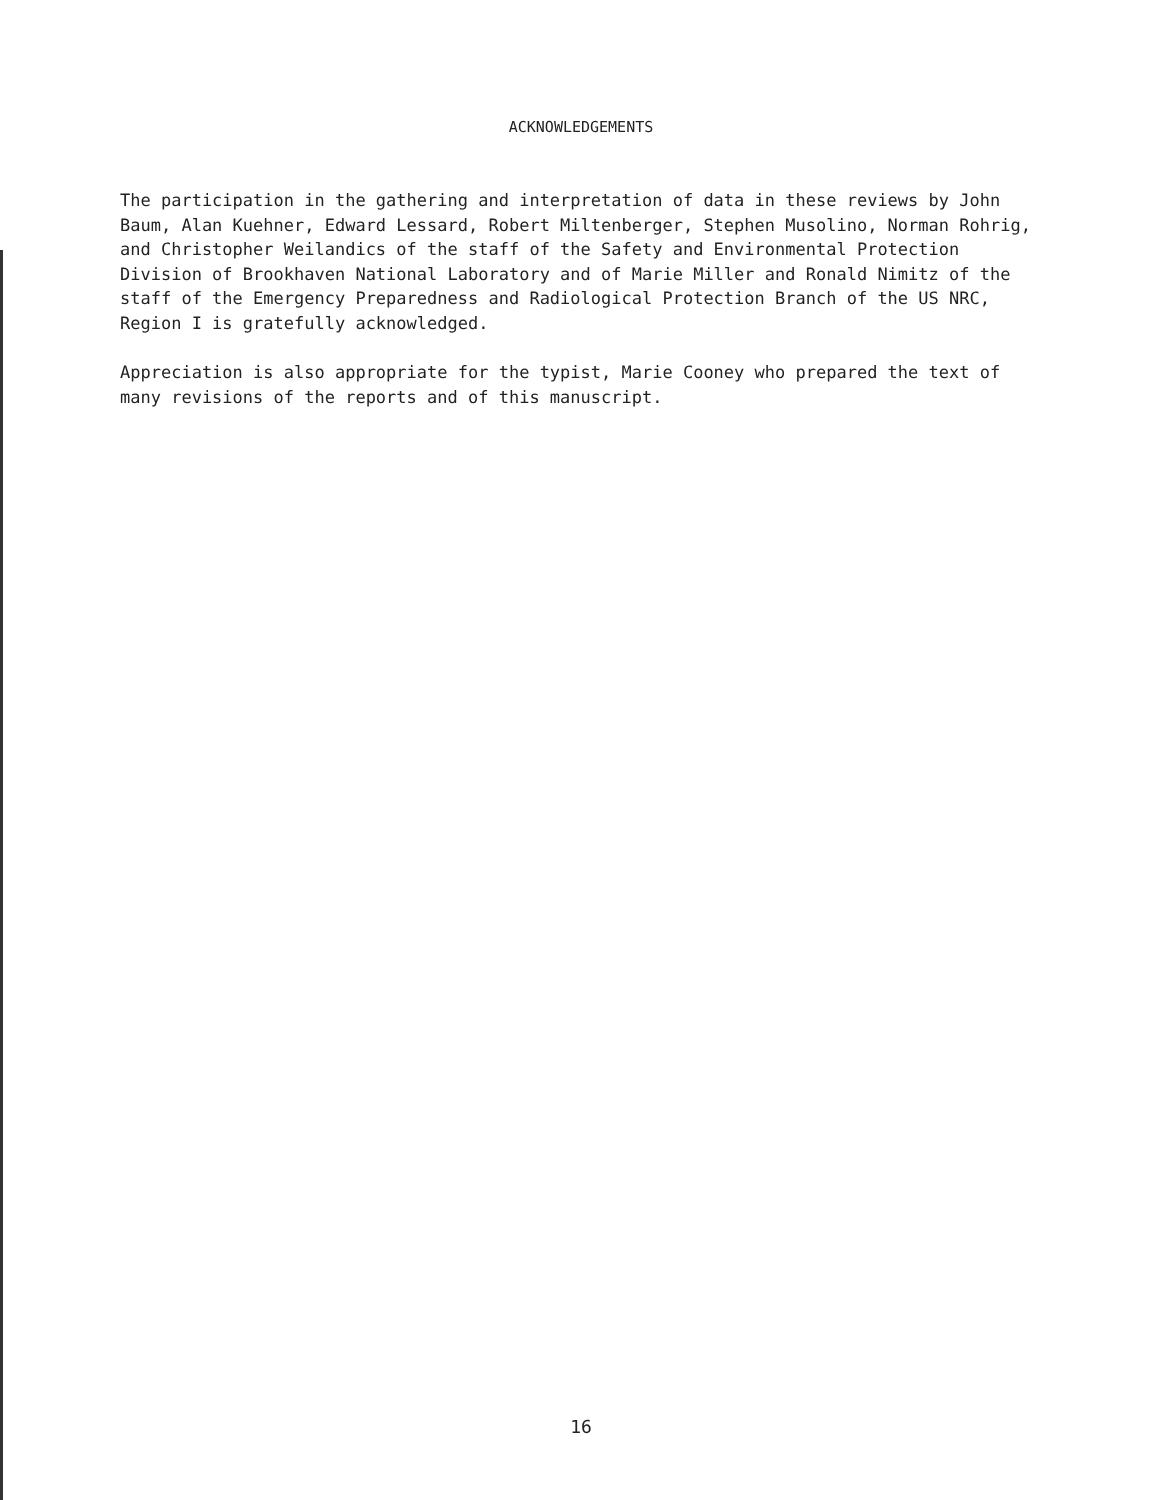ACKNOWLEDGEMENTS
The participation in the gathering and interpretation of data in these reviews by John Baum, Alan Kuehner, Edward Lessard, Robert Miltenberger, Stephen Musolino, Norman Rohrig, and Christopher Weilandics of the staff of the Safety and Environmental Protection Division of Brookhaven National Laboratory and of Marie Miller and Ronald Nimitz of the staff of the Emergency Preparedness and Radiological Protection Branch of the US NRC, Region I is gratefully acknowledged.
Appreciation is also appropriate for the typist, Marie Cooney who prepared the text of many revisions of the reports and of this manuscript.
16